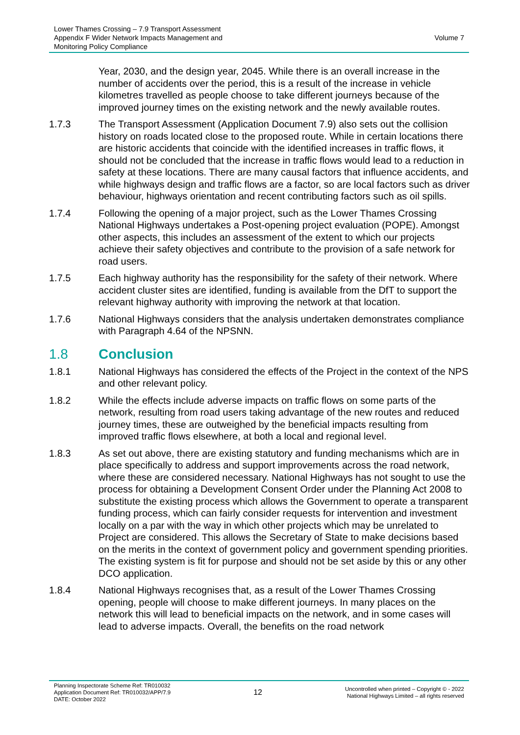Lower Thames Crossing – 7.9 Transport Assessment
Appendix F Wider Network Impacts Management and
Monitoring Policy Compliance
Volume 7
Year, 2030, and the design year, 2045. While there is an overall increase in the number of accidents over the period, this is a result of the increase in vehicle kilometres travelled as people choose to take different journeys because of the improved journey times on the existing network and the newly available routes.
1.7.3 The Transport Assessment (Application Document 7.9) also sets out the collision history on roads located close to the proposed route. While in certain locations there are historic accidents that coincide with the identified increases in traffic flows, it should not be concluded that the increase in traffic flows would lead to a reduction in safety at these locations. There are many causal factors that influence accidents, and while highways design and traffic flows are a factor, so are local factors such as driver behaviour, highways orientation and recent contributing factors such as oil spills.
1.7.4 Following the opening of a major project, such as the Lower Thames Crossing National Highways undertakes a Post-opening project evaluation (POPE). Amongst other aspects, this includes an assessment of the extent to which our projects achieve their safety objectives and contribute to the provision of a safe network for road users.
1.7.5 Each highway authority has the responsibility for the safety of their network. Where accident cluster sites are identified, funding is available from the DfT to support the relevant highway authority with improving the network at that location.
1.7.6 National Highways considers that the analysis undertaken demonstrates compliance with Paragraph 4.64 of the NPSNN.
1.8 Conclusion
1.8.1 National Highways has considered the effects of the Project in the context of the NPS and other relevant policy.
1.8.2 While the effects include adverse impacts on traffic flows on some parts of the network, resulting from road users taking advantage of the new routes and reduced journey times, these are outweighed by the beneficial impacts resulting from improved traffic flows elsewhere, at both a local and regional level.
1.8.3 As set out above, there are existing statutory and funding mechanisms which are in place specifically to address and support improvements across the road network, where these are considered necessary. National Highways has not sought to use the process for obtaining a Development Consent Order under the Planning Act 2008 to substitute the existing process which allows the Government to operate a transparent funding process, which can fairly consider requests for intervention and investment locally on a par with the way in which other projects which may be unrelated to Project are considered. This allows the Secretary of State to make decisions based on the merits in the context of government policy and government spending priorities. The existing system is fit for purpose and should not be set aside by this or any other DCO application.
1.8.4 National Highways recognises that, as a result of the Lower Thames Crossing opening, people will choose to make different journeys. In many places on the network this will lead to beneficial impacts on the network, and in some cases will lead to adverse impacts. Overall, the benefits on the road network
Planning Inspectorate Scheme Ref: TR010032
Application Document Ref: TR010032/APP/7.9
DATE: October 2022
12
Uncontrolled when printed – Copyright © - 2022
National Highways Limited – all rights reserved